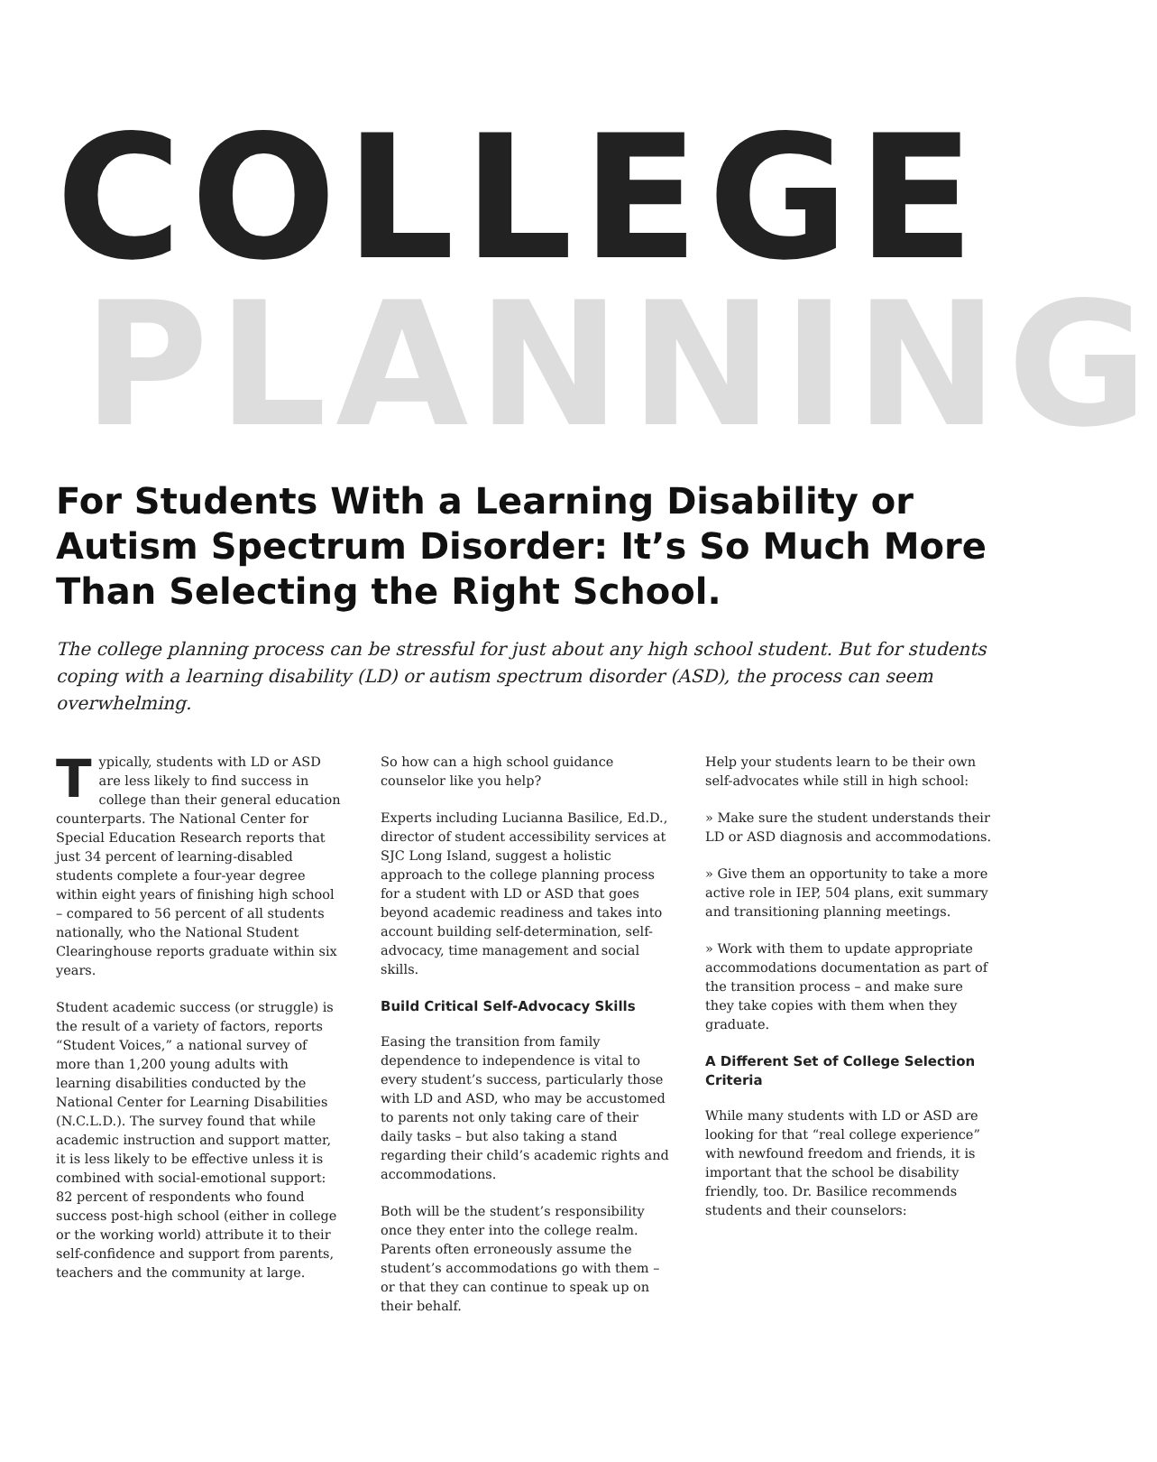COLLEGE
PLANNING
For Students With a Learning Disability or Autism Spectrum Disorder: It’s So Much More Than Selecting the Right School.
The college planning process can be stressful for just about any high school student. But for students coping with a learning disability (LD) or autism spectrum disorder (ASD), the process can seem overwhelming.
Typically, students with LD or ASD are less likely to find success in college than their general education counterparts. The National Center for Special Education Research reports that just 34 percent of learning-disabled students complete a four-year degree within eight years of finishing high school – compared to 56 percent of all students nationally, who the National Student Clearinghouse reports graduate within six years.
Student academic success (or struggle) is the result of a variety of factors, reports “Student Voices,” a national survey of more than 1,200 young adults with learning disabilities conducted by the National Center for Learning Disabilities (N.C.L.D.). The survey found that while academic instruction and support matter, it is less likely to be effective unless it is combined with social-emotional support: 82 percent of respondents who found success post-high school (either in college or the working world) attribute it to their self-confidence and support from parents, teachers and the community at large.
So how can a high school guidance counselor like you help?
Experts including Lucianna Basilice, Ed.D., director of student accessibility services at SJC Long Island, suggest a holistic approach to the college planning process for a student with LD or ASD that goes beyond academic readiness and takes into account building self-determination, self-advocacy, time management and social skills.
Build Critical Self-Advocacy Skills
Easing the transition from family dependence to independence is vital to every student’s success, particularly those with LD and ASD, who may be accustomed to parents not only taking care of their daily tasks – but also taking a stand regarding their child’s academic rights and accommodations.
Both will be the student’s responsibility once they enter into the college realm. Parents often erroneously assume the student’s accommodations go with them – or that they can continue to speak up on their behalf.
Help your students learn to be their own self-advocates while still in high school:
» Make sure the student understands their LD or ASD diagnosis and accommodations.
» Give them an opportunity to take a more active role in IEP, 504 plans, exit summary and transitioning planning meetings.
» Work with them to update appropriate accommodations documentation as part of the transition process – and make sure they take copies with them when they graduate.
A Different Set of College Selection Criteria
While many students with LD or ASD are looking for that “real college experience” with newfound freedom and friends, it is important that the school be disability friendly, too. Dr. Basilice recommends students and their counselors: